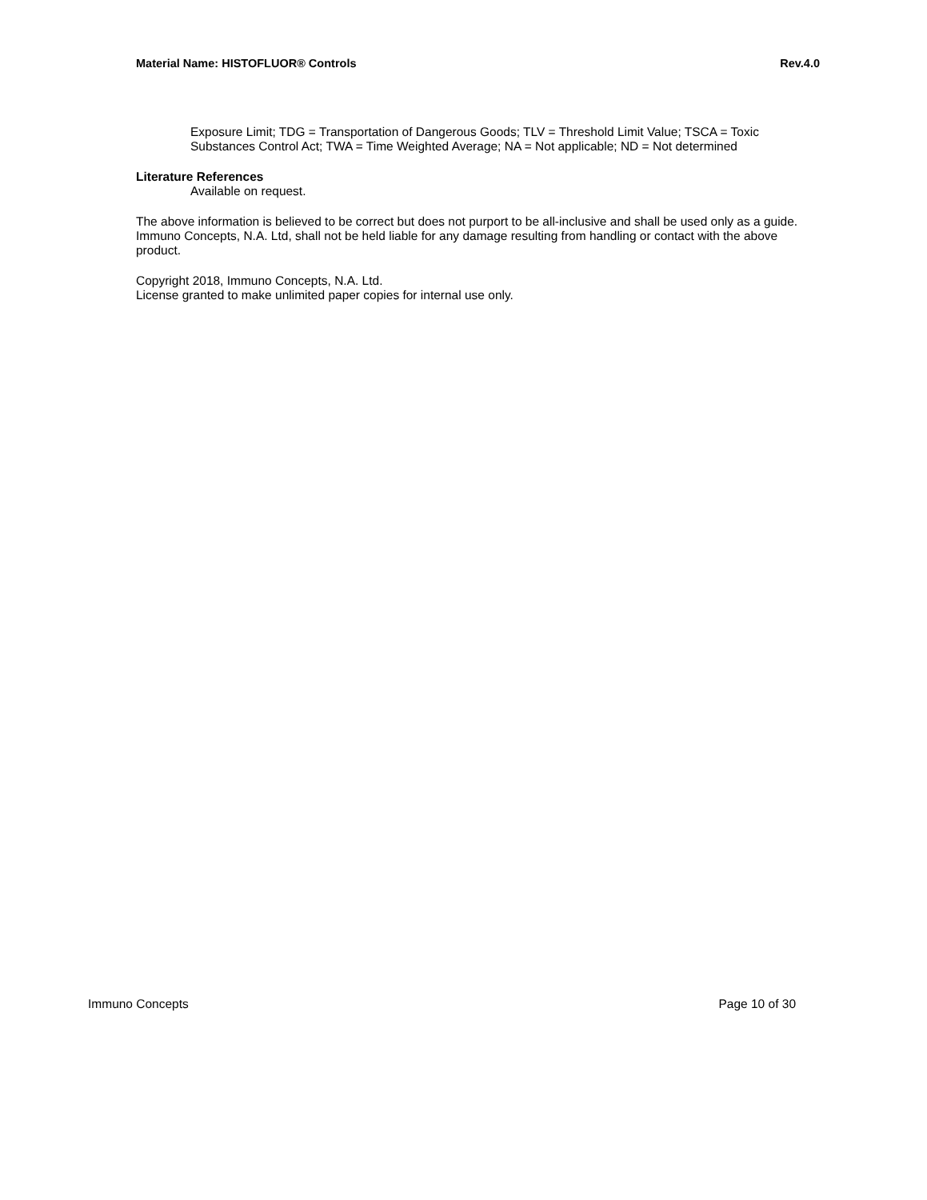Material Name: HISTOFLUOR® Controls Rev.4.0
Exposure Limit; TDG = Transportation of Dangerous Goods; TLV = Threshold Limit Value; TSCA = Toxic Substances Control Act; TWA = Time Weighted Average; NA = Not applicable; ND = Not determined
Literature References
Available on request.
The above information is believed to be correct but does not purport to be all-inclusive and shall be used only as a guide. Immuno Concepts, N.A. Ltd, shall not be held liable for any damage resulting from handling or contact with the above product.
Copyright 2018, Immuno Concepts, N.A. Ltd.
License granted to make unlimited paper copies for internal use only.
Immuno Concepts Page 10 of 30